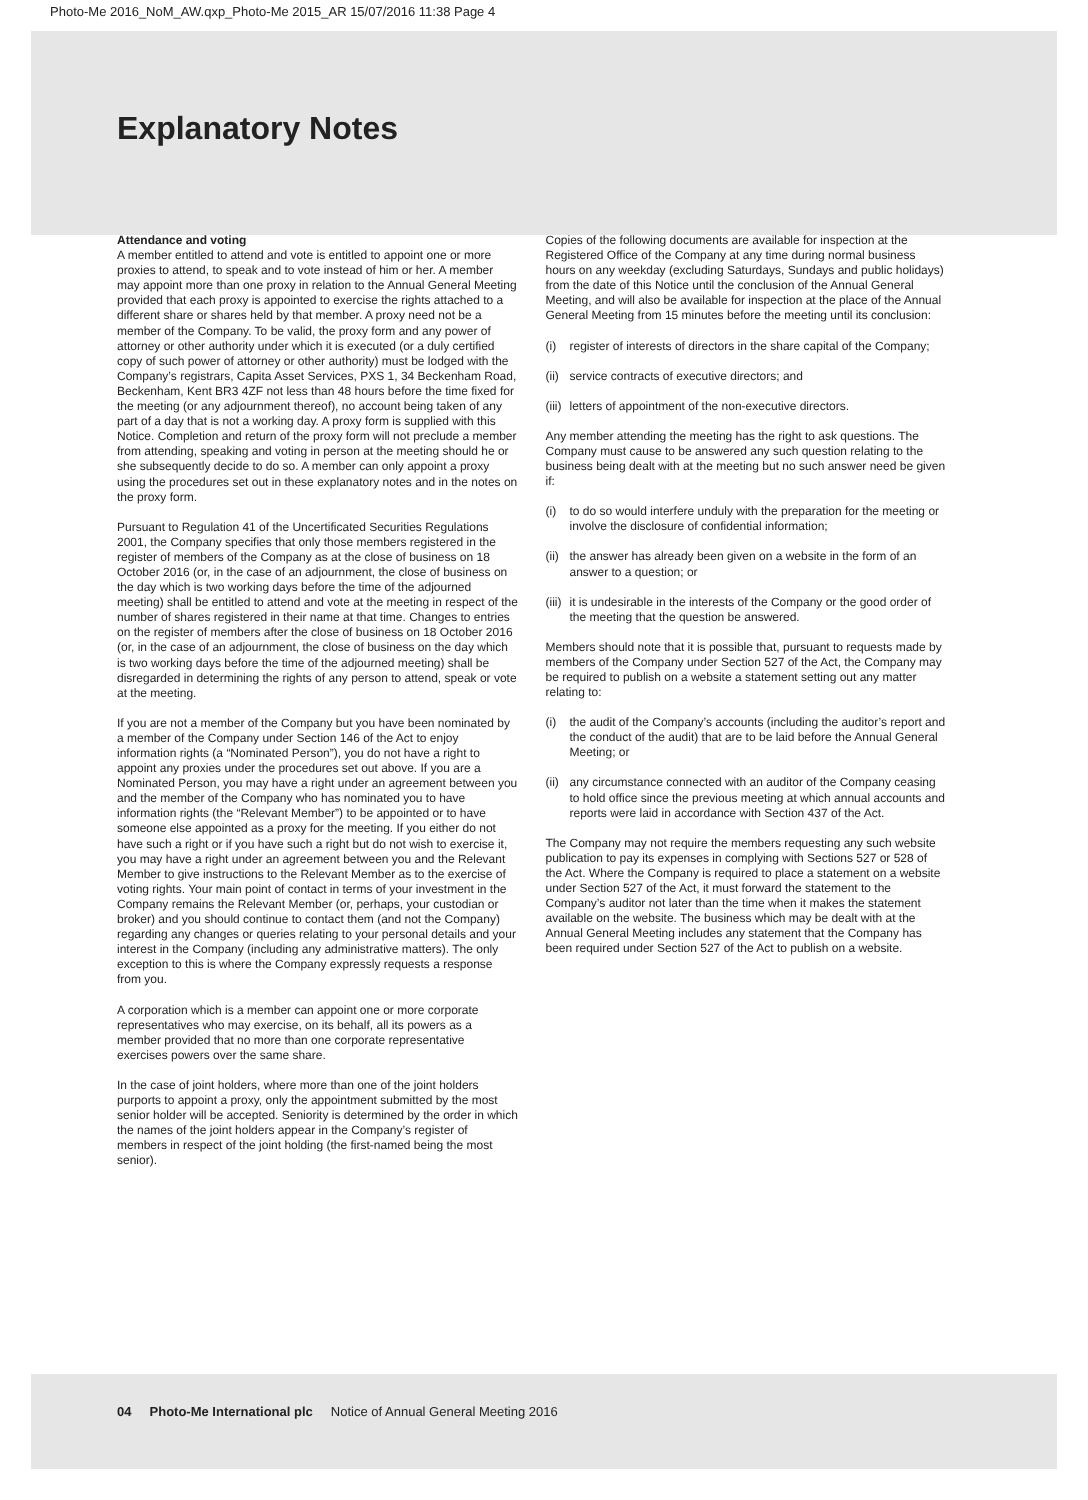Photo-Me 2016_NoM_AW.qxp_Photo-Me 2015_AR 15/07/2016 11:38 Page 4
Explanatory Notes
Attendance and voting
A member entitled to attend and vote is entitled to appoint one or more proxies to attend, to speak and to vote instead of him or her. A member may appoint more than one proxy in relation to the Annual General Meeting provided that each proxy is appointed to exercise the rights attached to a different share or shares held by that member. A proxy need not be a member of the Company. To be valid, the proxy form and any power of attorney or other authority under which it is executed (or a duly certified copy of such power of attorney or other authority) must be lodged with the Company’s registrars, Capita Asset Services, PXS 1, 34 Beckenham Road, Beckenham, Kent BR3 4ZF not less than 48 hours before the time fixed for the meeting (or any adjournment thereof), no account being taken of any part of a day that is not a working day. A proxy form is supplied with this Notice. Completion and return of the proxy form will not preclude a member from attending, speaking and voting in person at the meeting should he or she subsequently decide to do so. A member can only appoint a proxy using the procedures set out in these explanatory notes and in the notes on the proxy form.
Pursuant to Regulation 41 of the Uncertificated Securities Regulations 2001, the Company specifies that only those members registered in the register of members of the Company as at the close of business on 18 October 2016 (or, in the case of an adjournment, the close of business on the day which is two working days before the time of the adjourned meeting) shall be entitled to attend and vote at the meeting in respect of the number of shares registered in their name at that time. Changes to entries on the register of members after the close of business on 18 October 2016 (or, in the case of an adjournment, the close of business on the day which is two working days before the time of the adjourned meeting) shall be disregarded in determining the rights of any person to attend, speak or vote at the meeting.
If you are not a member of the Company but you have been nominated by a member of the Company under Section 146 of the Act to enjoy information rights (a “Nominated Person”), you do not have a right to appoint any proxies under the procedures set out above. If you are a Nominated Person, you may have a right under an agreement between you and the member of the Company who has nominated you to have information rights (the “Relevant Member”) to be appointed or to have someone else appointed as a proxy for the meeting. If you either do not have such a right or if you have such a right but do not wish to exercise it, you may have a right under an agreement between you and the Relevant Member to give instructions to the Relevant Member as to the exercise of voting rights. Your main point of contact in terms of your investment in the Company remains the Relevant Member (or, perhaps, your custodian or broker) and you should continue to contact them (and not the Company) regarding any changes or queries relating to your personal details and your interest in the Company (including any administrative matters). The only exception to this is where the Company expressly requests a response from you.
A corporation which is a member can appoint one or more corporate representatives who may exercise, on its behalf, all its powers as a member provided that no more than one corporate representative exercises powers over the same share.
In the case of joint holders, where more than one of the joint holders purports to appoint a proxy, only the appointment submitted by the most senior holder will be accepted. Seniority is determined by the order in which the names of the joint holders appear in the Company’s register of members in respect of the joint holding (the first-named being the most senior).
Copies of the following documents are available for inspection at the Registered Office of the Company at any time during normal business hours on any weekday (excluding Saturdays, Sundays and public holidays) from the date of this Notice until the conclusion of the Annual General Meeting, and will also be available for inspection at the place of the Annual General Meeting from 15 minutes before the meeting until its conclusion:
(i) register of interests of directors in the share capital of the Company;
(ii) service contracts of executive directors; and
(iii) letters of appointment of the non-executive directors.
Any member attending the meeting has the right to ask questions. The Company must cause to be answered any such question relating to the business being dealt with at the meeting but no such answer need be given if:
(i) to do so would interfere unduly with the preparation for the meeting or involve the disclosure of confidential information;
(ii) the answer has already been given on a website in the form of an answer to a question; or
(iii) it is undesirable in the interests of the Company or the good order of the meeting that the question be answered.
Members should note that it is possible that, pursuant to requests made by members of the Company under Section 527 of the Act, the Company may be required to publish on a website a statement setting out any matter relating to:
(i) the audit of the Company’s accounts (including the auditor’s report and the conduct of the audit) that are to be laid before the Annual General Meeting; or
(ii) any circumstance connected with an auditor of the Company ceasing to hold office since the previous meeting at which annual accounts and reports were laid in accordance with Section 437 of the Act.
The Company may not require the members requesting any such website publication to pay its expenses in complying with Sections 527 or 528 of the Act. Where the Company is required to place a statement on a website under Section 527 of the Act, it must forward the statement to the Company’s auditor not later than the time when it makes the statement available on the website. The business which may be dealt with at the Annual General Meeting includes any statement that the Company has been required under Section 527 of the Act to publish on a website.
04 Photo-Me International plc Notice of Annual General Meeting 2016